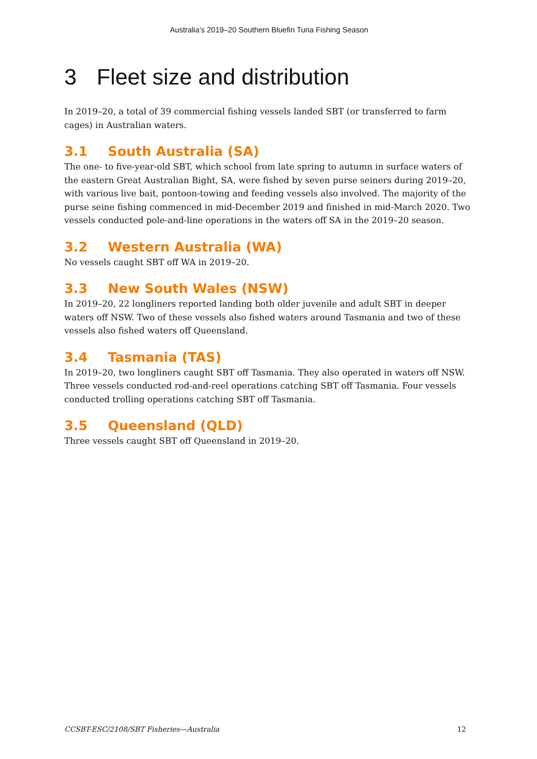Australia’s 2019–20 Southern Bluefin Tuna Fishing Season
3 Fleet size and distribution
In 2019–20, a total of 39 commercial fishing vessels landed SBT (or transferred to farm cages) in Australian waters.
3.1 South Australia (SA)
The one- to five-year-old SBT, which school from late spring to autumn in surface waters of the eastern Great Australian Bight, SA, were fished by seven purse seiners during 2019–20, with various live bait, pontoon-towing and feeding vessels also involved. The majority of the purse seine fishing commenced in mid-December 2019 and finished in mid-March 2020. Two vessels conducted pole-and-line operations in the waters off SA in the 2019–20 season.
3.2 Western Australia (WA)
No vessels caught SBT off WA in 2019–20.
3.3 New South Wales (NSW)
In 2019–20, 22 longliners reported landing both older juvenile and adult SBT in deeper waters off NSW. Two of these vessels also fished waters around Tasmania and two of these vessels also fished waters off Queensland.
3.4 Tasmania (TAS)
In 2019–20, two longliners caught SBT off Tasmania. They also operated in waters off NSW. Three vessels conducted rod-and-reel operations catching SBT off Tasmania. Four vessels conducted trolling operations catching SBT off Tasmania.
3.5 Queensland (QLD)
Three vessels caught SBT off Queensland in 2019–20.
CCSBT-ESC/2108/SBT Fisheries—Australia 12